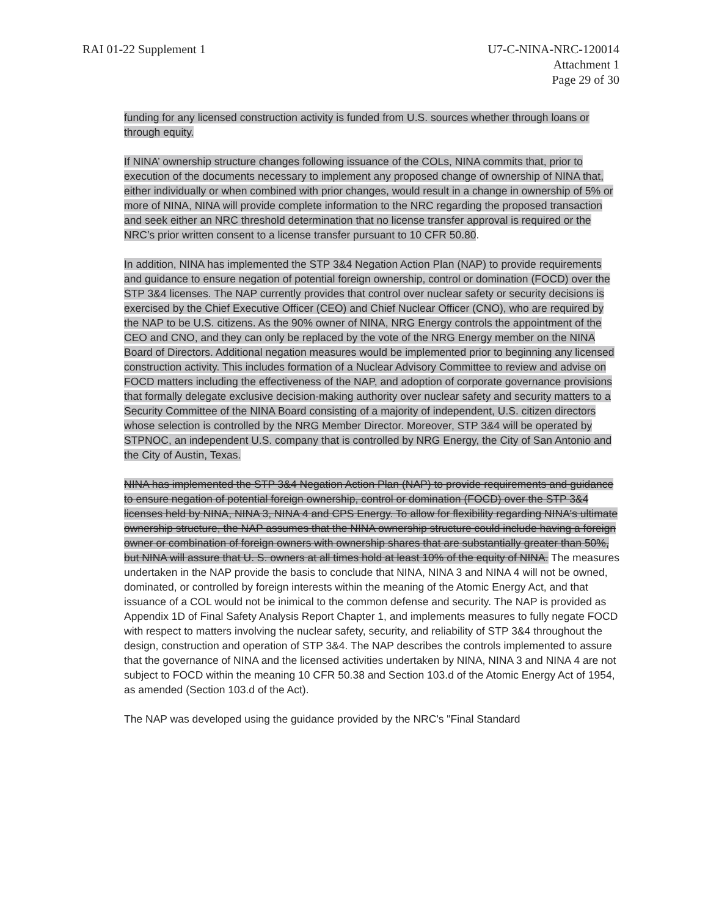RAI 01-22 Supplement 1 U7-C-NINA-NRC-120014
Attachment 1
Page 29 of 30
funding for any licensed construction activity is funded from U.S. sources whether through loans or through equity.
If NINA’ ownership structure changes following issuance of the COLs, NINA commits that, prior to execution of the documents necessary to implement any proposed change of ownership of NINA that, either individually or when combined with prior changes, would result in a change in ownership of 5% or more of NINA, NINA will provide complete information to the NRC regarding the proposed transaction and seek either an NRC threshold determination that no license transfer approval is required or the NRC’s prior written consent to a license transfer pursuant to 10 CFR 50.80.
In addition, NINA has implemented the STP 3&4 Negation Action Plan (NAP) to provide requirements and guidance to ensure negation of potential foreign ownership, control or domination (FOCD) over the STP 3&4 licenses. The NAP currently provides that control over nuclear safety or security decisions is exercised by the Chief Executive Officer (CEO) and Chief Nuclear Officer (CNO), who are required by the NAP to be U.S. citizens. As the 90% owner of NINA, NRG Energy controls the appointment of the CEO and CNO, and they can only be replaced by the vote of the NRG Energy member on the NINA Board of Directors. Additional negation measures would be implemented prior to beginning any licensed construction activity. This includes formation of a Nuclear Advisory Committee to review and advise on FOCD matters including the effectiveness of the NAP, and adoption of corporate governance provisions that formally delegate exclusive decision-making authority over nuclear safety and security matters to a Security Committee of the NINA Board consisting of a majority of independent, U.S. citizen directors whose selection is controlled by the NRG Member Director. Moreover, STP 3&4 will be operated by STPNOC, an independent U.S. company that is controlled by NRG Energy, the City of San Antonio and the City of Austin, Texas.
NINA has implemented the STP 3&4 Negation Action Plan (NAP) to provide requirements and guidance to ensure negation of potential foreign ownership, control or domination (FOCD) over the STP 3&4 licenses held by NINA, NINA 3, NINA 4 and CPS Energy. To allow for flexibility regarding NINA's ultimate ownership structure, the NAP assumes that the NINA ownership structure could include having a foreign owner or combination of foreign owners with ownership shares that are substantially greater than 50%, but NINA will assure that U. S. owners at all times hold at least 10% of the equity of NINA. The measures undertaken in the NAP provide the basis to conclude that NINA, NINA 3 and NINA 4 will not be owned, dominated, or controlled by foreign interests within the meaning of the Atomic Energy Act, and that issuance of a COL would not be inimical to the common defense and security. The NAP is provided as Appendix 1D of Final Safety Analysis Report Chapter 1, and implements measures to fully negate FOCD with respect to matters involving the nuclear safety, security, and reliability of STP 3&4 throughout the design, construction and operation of STP 3&4. The NAP describes the controls implemented to assure that the governance of NINA and the licensed activities undertaken by NINA, NINA 3 and NINA 4 are not subject to FOCD within the meaning 10 CFR 50.38 and Section 103.d of the Atomic Energy Act of 1954, as amended (Section 103.d of the Act).
The NAP was developed using the guidance provided by the NRC's "Final Standard